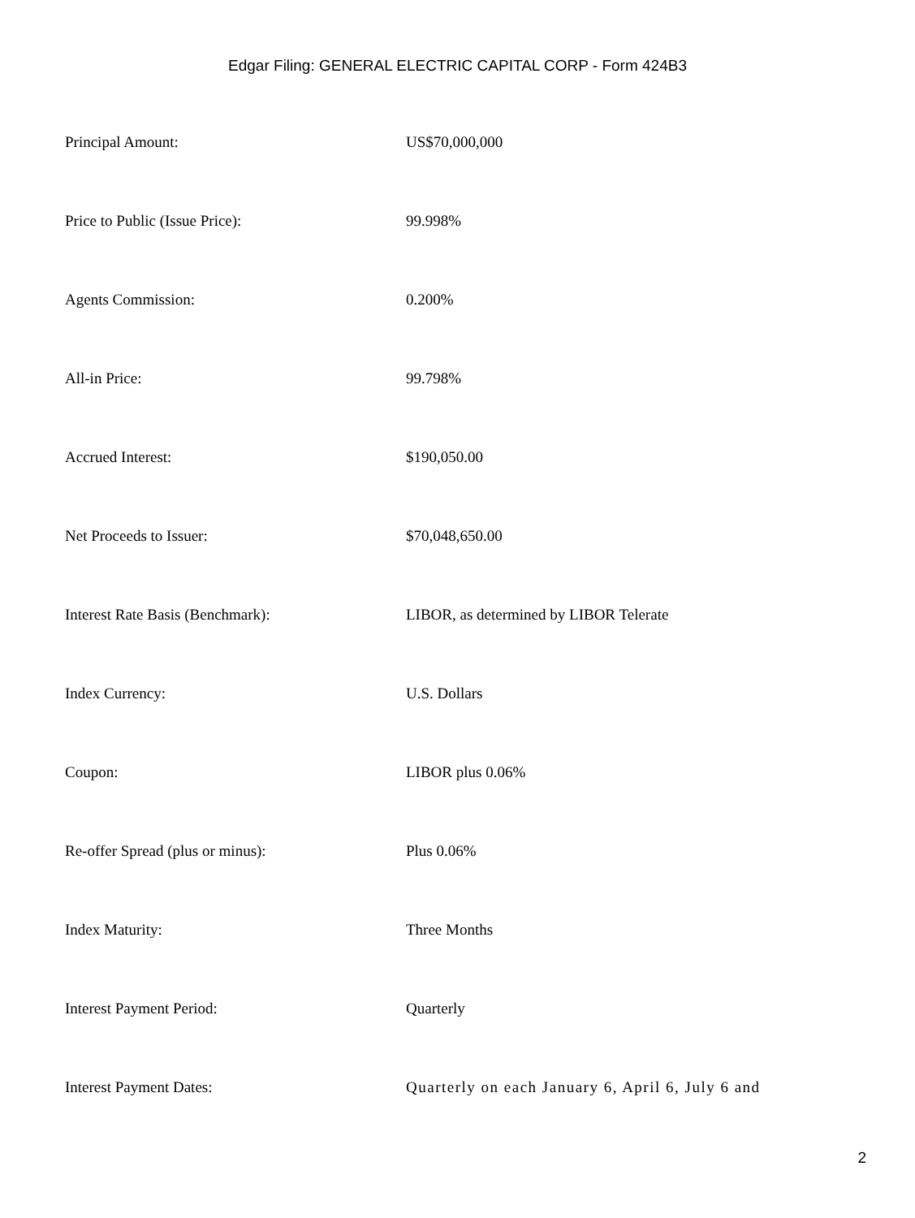Edgar Filing: GENERAL ELECTRIC CAPITAL CORP - Form 424B3
| Principal Amount: | US$70,000,000 |
| Price to Public (Issue Price): | 99.998% |
| Agents Commission: | 0.200% |
| All-in Price: | 99.798% |
| Accrued Interest: | $190,050.00 |
| Net Proceeds to Issuer: | $70,048,650.00 |
| Interest Rate Basis (Benchmark): | LIBOR, as determined by LIBOR Telerate |
| Index Currency: | U.S. Dollars |
| Coupon: | LIBOR plus 0.06% |
| Re-offer Spread (plus or minus): | Plus 0.06% |
| Index Maturity: | Three Months |
| Interest Payment Period: | Quarterly |
| Interest Payment Dates: | Quarterly on each January 6, April 6, July 6 and |
2